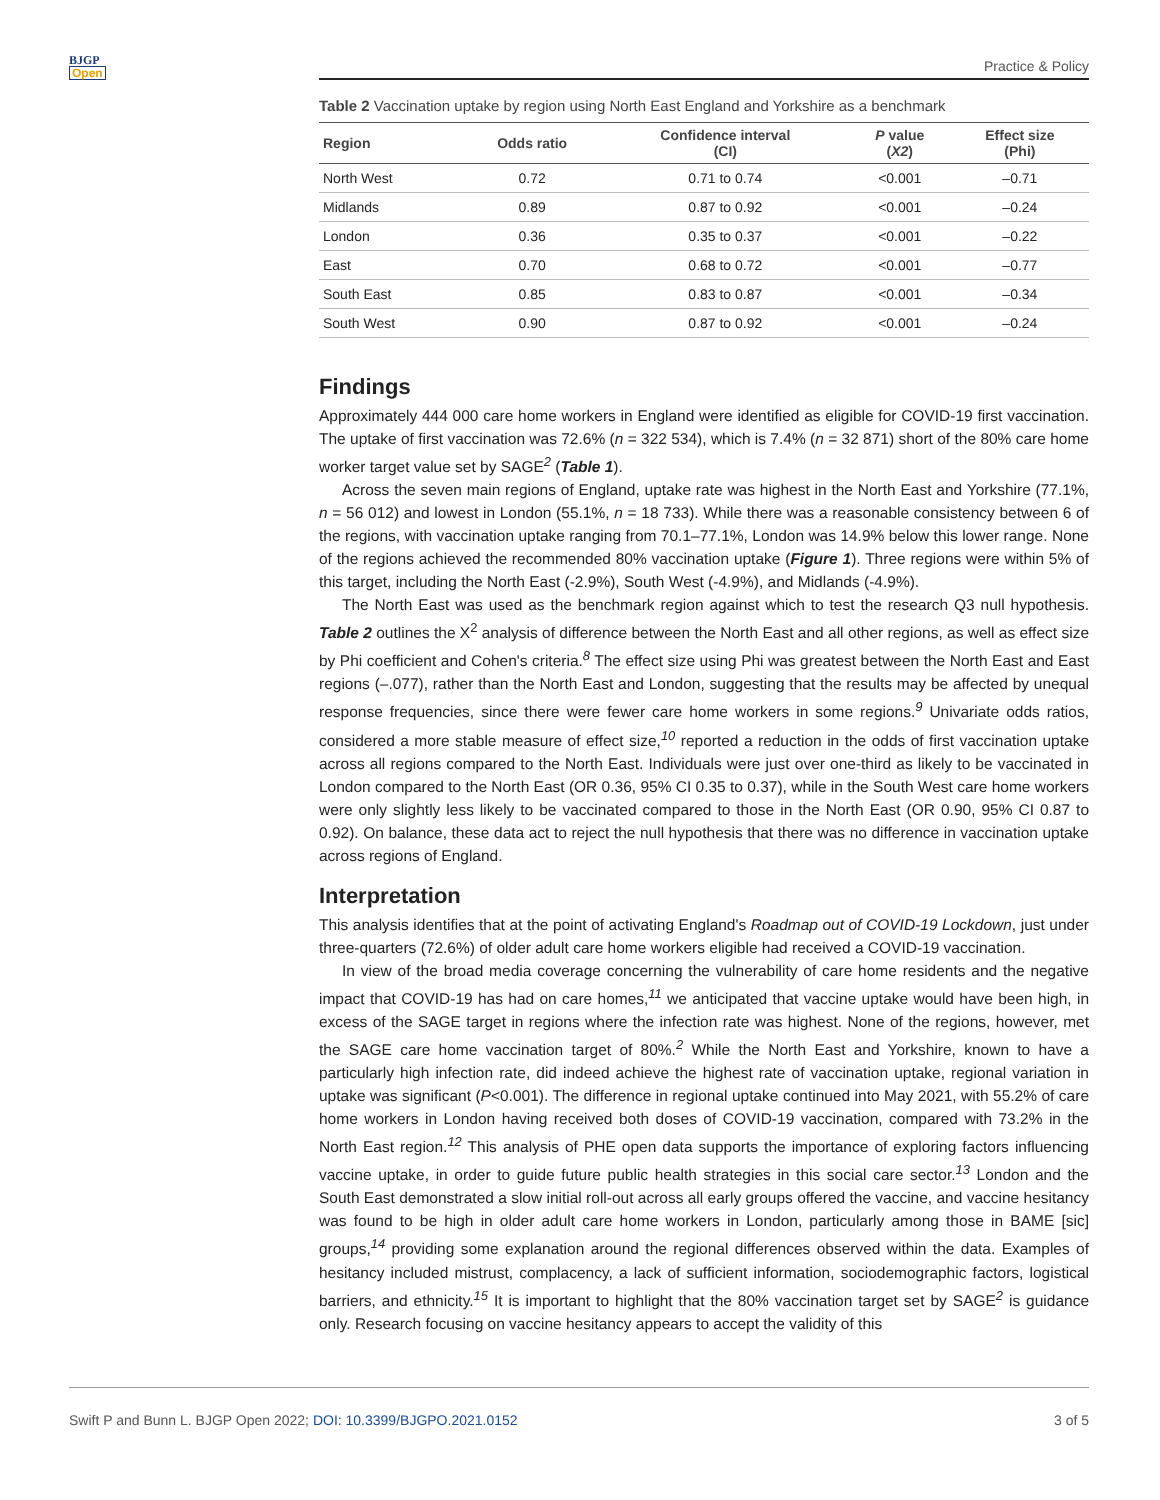BJGP
Open
Practice & Policy
Table 2 Vaccination uptake by region using North East England and Yorkshire as a benchmark
| Region | Odds ratio | Confidence interval (CI) | P value ( X2 ) | Effect size (Phi) |
| --- | --- | --- | --- | --- |
| North West | 0.72 | 0.71 to 0.74 | <0.001 | –0.71 |
| Midlands | 0.89 | 0.87 to 0.92 | <0.001 | –0.24 |
| London | 0.36 | 0.35 to 0.37 | <0.001 | –0.22 |
| East | 0.70 | 0.68 to 0.72 | <0.001 | –0.77 |
| South East | 0.85 | 0.83 to 0.87 | <0.001 | –0.34 |
| South West | 0.90 | 0.87 to 0.92 | <0.001 | –0.24 |
Findings
Approximately 444 000 care home workers in England were identified as eligible for COVID-19 first vaccination. The uptake of first vaccination was 72.6% (n = 322 534), which is 7.4% (n = 32 871) short of the 80% care home worker target value set by SAGE<sup>2</sup> (Table 1).
Across the seven main regions of England, uptake rate was highest in the North East and Yorkshire (77.1%, n = 56 012) and lowest in London (55.1%, n = 18 733). While there was a reasonable consistency between 6 of the regions, with vaccination uptake ranging from 70.1–77.1%, London was 14.9% below this lower range. None of the regions achieved the recommended 80% vaccination uptake (Figure 1). Three regions were within 5% of this target, including the North East (-2.9%), South West (-4.9%), and Midlands (-4.9%).
The North East was used as the benchmark region against which to test the research Q3 null hypothesis. Table 2 outlines the X<sup>2</sup> analysis of difference between the North East and all other regions, as well as effect size by Phi coefficient and Cohen's criteria.<sup>8</sup> The effect size using Phi was greatest between the North East and East regions (–.077), rather than the North East and London, suggesting that the results may be affected by unequal response frequencies, since there were fewer care home workers in some regions.<sup>9</sup> Univariate odds ratios, considered a more stable measure of effect size,<sup>10</sup> reported a reduction in the odds of first vaccination uptake across all regions compared to the North East. Individuals were just over one-third as likely to be vaccinated in London compared to the North East (OR 0.36, 95% CI 0.35 to 0.37), while in the South West care home workers were only slightly less likely to be vaccinated compared to those in the North East (OR 0.90, 95% CI 0.87 to 0.92). On balance, these data act to reject the null hypothesis that there was no difference in vaccination uptake across regions of England.
Interpretation
This analysis identifies that at the point of activating England's Roadmap out of COVID-19 Lockdown, just under three-quarters (72.6%) of older adult care home workers eligible had received a COVID-19 vaccination.
In view of the broad media coverage concerning the vulnerability of care home residents and the negative impact that COVID-19 has had on care homes,<sup>11</sup> we anticipated that vaccine uptake would have been high, in excess of the SAGE target in regions where the infection rate was highest. None of the regions, however, met the SAGE care home vaccination target of 80%.<sup>2</sup> While the North East and Yorkshire, known to have a particularly high infection rate, did indeed achieve the highest rate of vaccination uptake, regional variation in uptake was significant (P<0.001). The difference in regional uptake continued into May 2021, with 55.2% of care home workers in London having received both doses of COVID-19 vaccination, compared with 73.2% in the North East region.<sup>12</sup> This analysis of PHE open data supports the importance of exploring factors influencing vaccine uptake, in order to guide future public health strategies in this social care sector.<sup>13</sup> London and the South East demonstrated a slow initial roll-out across all early groups offered the vaccine, and vaccine hesitancy was found to be high in older adult care home workers in London, particularly among those in BAME [sic] groups,<sup>14</sup> providing some explanation around the regional differences observed within the data. Examples of hesitancy included mistrust, complacency, a lack of sufficient information, sociodemographic factors, logistical barriers, and ethnicity.<sup>15</sup> It is important to highlight that the 80% vaccination target set by SAGE<sup>2</sup> is guidance only. Research focusing on vaccine hesitancy appears to accept the validity of this
Swift P and Bunn L. BJGP Open 2022; DOI: 10.3399/BJGPO.2021.0152 3 of 5